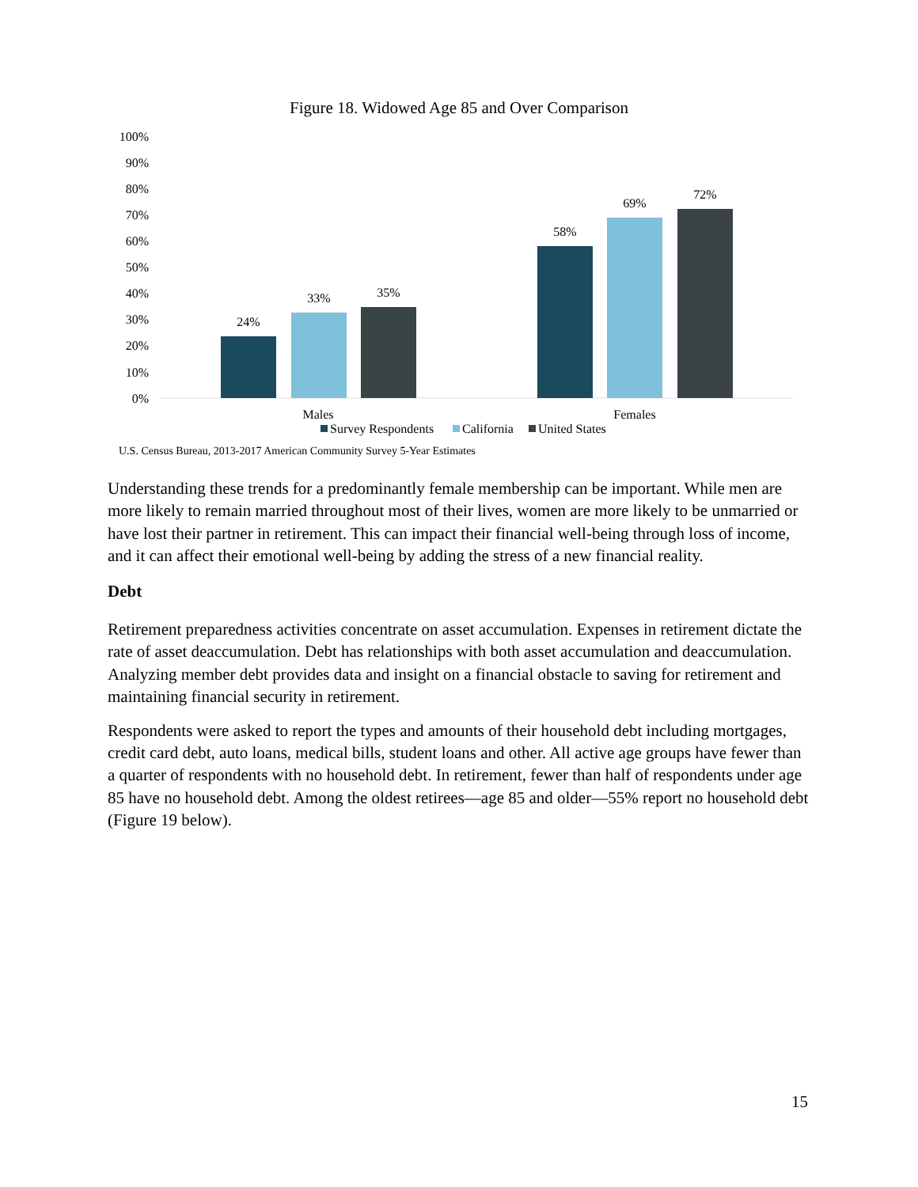Figure 18. Widowed Age 85 and Over Comparison
100%
90%
80%
70%
60%
50%
40%
30%
20%
10%
0%
24%
33%
35%
58%
69%
72%
Males
Females
Survey Respondents
California
United States
U.S. Census Bureau, 2013-2017 American Community Survey 5-Year Estimates
Understanding these trends for a predominantly female membership can be important. While men are more likely to remain married throughout most of their lives, women are more likely to be unmarried or have lost their partner in retirement. This can impact their financial well-being through loss of income, and it can affect their emotional well-being by adding the stress of a new financial reality.
Debt
Retirement preparedness activities concentrate on asset accumulation. Expenses in retirement dictate the rate of asset deaccumulation. Debt has relationships with both asset accumulation and deaccumulation. Analyzing member debt provides data and insight on a financial obstacle to saving for retirement and maintaining financial security in retirement.
Respondents were asked to report the types and amounts of their household debt including mortgages, credit card debt, auto loans, medical bills, student loans and other. All active age groups have fewer than a quarter of respondents with no household debt. In retirement, fewer than half of respondents under age 85 have no household debt. Among the oldest retirees—age 85 and older—55% report no household debt (Figure 19 below).
15